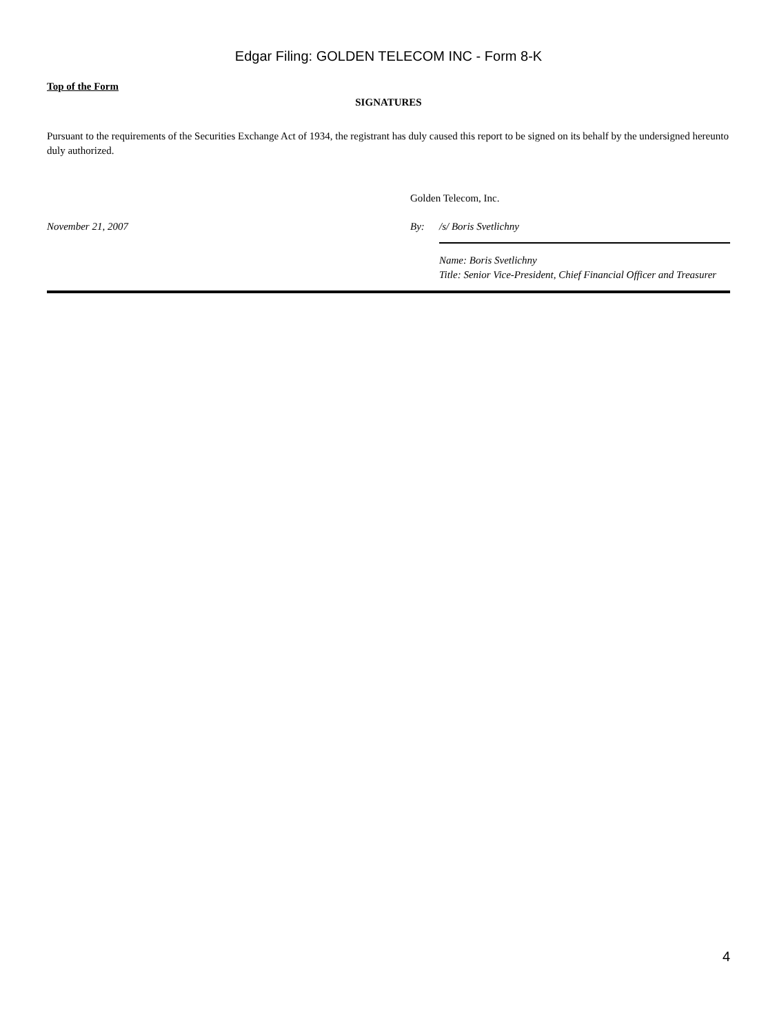Edgar Filing: GOLDEN TELECOM INC - Form 8-K
Top of the Form
SIGNATURES
Pursuant to the requirements of the Securities Exchange Act of 1934, the registrant has duly caused this report to be signed on its behalf by the undersigned hereunto duly authorized.
Golden Telecom, Inc.
November 21, 2007 By: /s/ Boris Svetlichny
Name: Boris Svetlichny
Title: Senior Vice-President, Chief Financial Officer and Treasurer
4